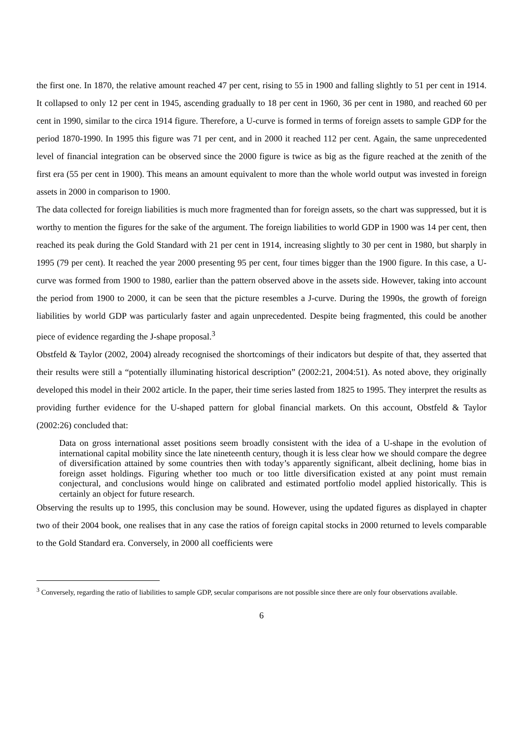the first one. In 1870, the relative amount reached 47 per cent, rising to 55 in 1900 and falling slightly to 51 per cent in 1914. It collapsed to only 12 per cent in 1945, ascending gradually to 18 per cent in 1960, 36 per cent in 1980, and reached 60 per cent in 1990, similar to the circa 1914 figure. Therefore, a U-curve is formed in terms of foreign assets to sample GDP for the period 1870-1990. In 1995 this figure was 71 per cent, and in 2000 it reached 112 per cent. Again, the same unprecedented level of financial integration can be observed since the 2000 figure is twice as big as the figure reached at the zenith of the first era (55 per cent in 1900). This means an amount equivalent to more than the whole world output was invested in foreign assets in 2000 in comparison to 1900.
The data collected for foreign liabilities is much more fragmented than for foreign assets, so the chart was suppressed, but it is worthy to mention the figures for the sake of the argument. The foreign liabilities to world GDP in 1900 was 14 per cent, then reached its peak during the Gold Standard with 21 per cent in 1914, increasing slightly to 30 per cent in 1980, but sharply in 1995 (79 per cent). It reached the year 2000 presenting 95 per cent, four times bigger than the 1900 figure. In this case, a U-curve was formed from 1900 to 1980, earlier than the pattern observed above in the assets side. However, taking into account the period from 1900 to 2000, it can be seen that the picture resembles a J-curve. During the 1990s, the growth of foreign liabilities by world GDP was particularly faster and again unprecedented. Despite being fragmented, this could be another piece of evidence regarding the J-shape proposal.<sup>3</sup>
Obstfeld & Taylor (2002, 2004) already recognised the shortcomings of their indicators but despite of that, they asserted that their results were still a “potentially illuminating historical description” (2002:21, 2004:51). As noted above, they originally developed this model in their 2002 article. In the paper, their time series lasted from 1825 to 1995. They interpret the results as providing further evidence for the U-shaped pattern for global financial markets. On this account, Obstfeld & Taylor (2002:26) concluded that:
Data on gross international asset positions seem broadly consistent with the idea of a U-shape in the evolution of international capital mobility since the late nineteenth century, though it is less clear how we should compare the degree of diversification attained by some countries then with today’s apparently significant, albeit declining, home bias in foreign asset holdings. Figuring whether too much or too little diversification existed at any point must remain conjectural, and conclusions would hinge on calibrated and estimated portfolio model applied historically. This is certainly an object for future research.
Observing the results up to 1995, this conclusion may be sound. However, using the updated figures as displayed in chapter two of their 2004 book, one realises that in any case the ratios of foreign capital stocks in 2000 returned to levels comparable to the Gold Standard era. Conversely, in 2000 all coefficients were
<sup>3</sup> Conversely, regarding the ratio of liabilities to sample GDP, secular comparisons are not possible since there are only four observations available.
6